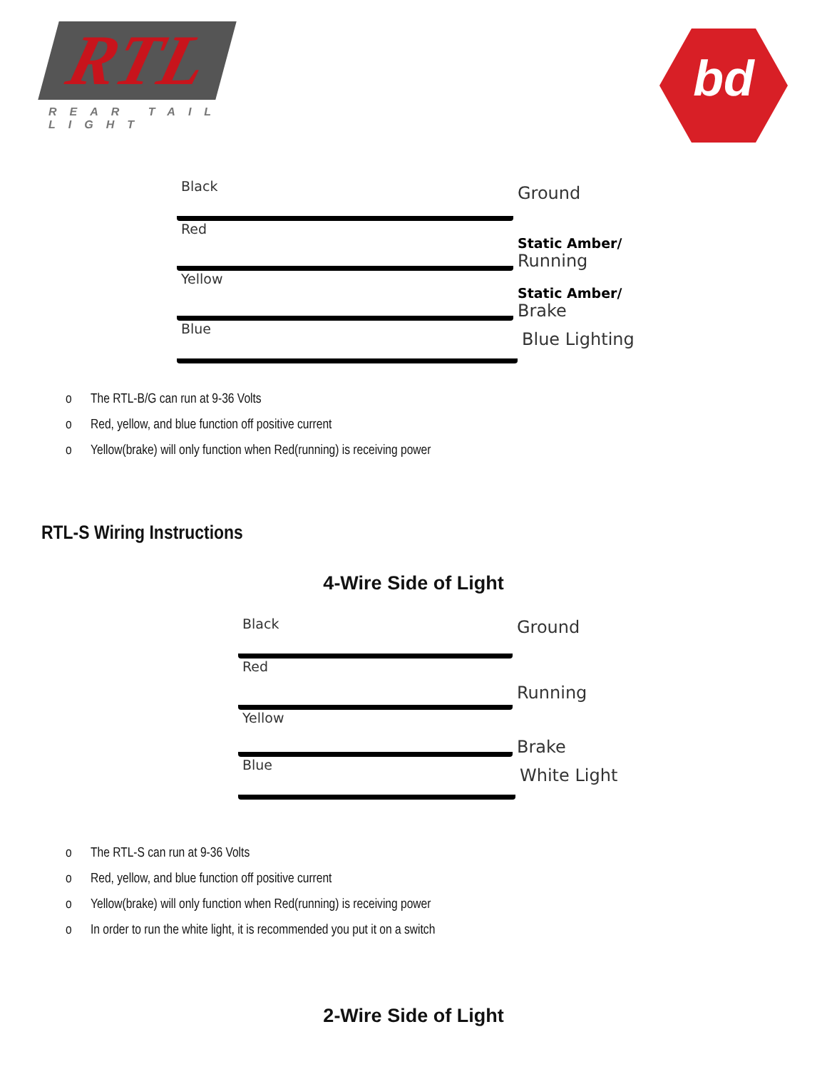RTL
REAR TAIL LIGHT
bd
Black
Ground
Red
Static Amber/
Running
Yellow
Static Amber/
Brake
Blue
Blue Lighting
o The RTL-B/G can run at 9-36 Volts
o Red, yellow, and blue function off positive current
o Yellow(brake) will only function when Red(running) is receiving power
RTL-S Wiring Instructions
4-Wire Side of Light
Black
Ground
Red
Running
Yellow
Brake
Blue
White Light
o The RTL-S can run at 9-36 Volts
o Red, yellow, and blue function off positive current
o Yellow(brake) will only function when Red(running) is receiving power
o In order to run the white light, it is recommended you put it on a switch
2-Wire Side of Light